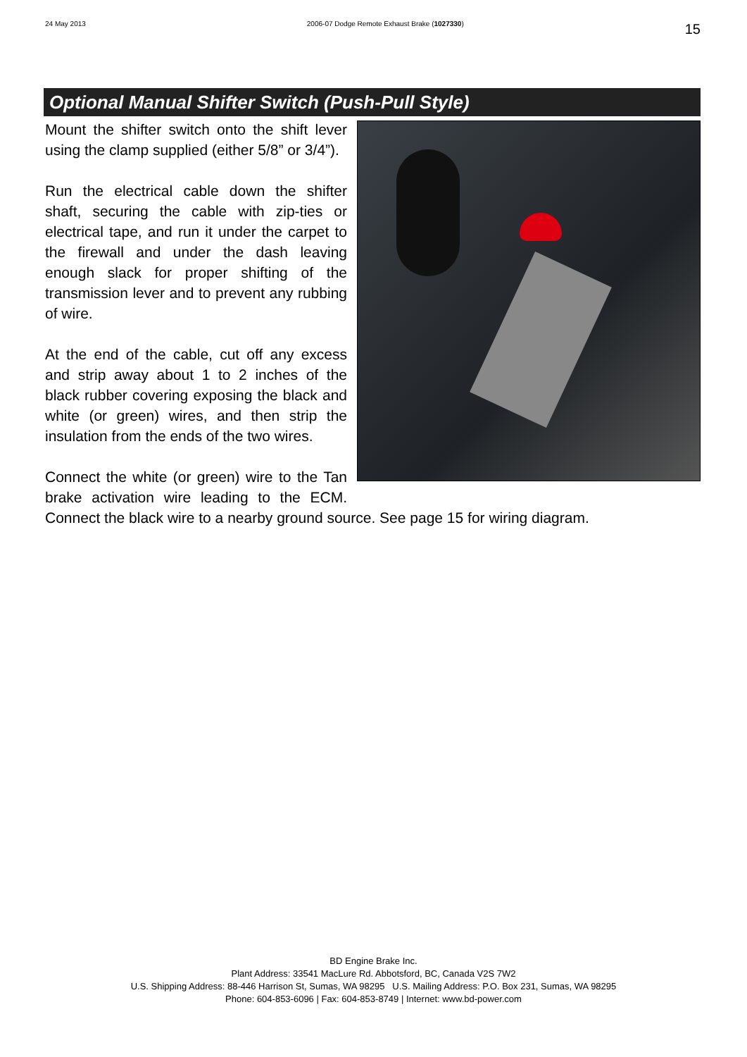24 May 2013 2006-07 Dodge Remote Exhaust Brake (1027330) 15
Optional Manual Shifter Switch (Push-Pull Style)
Mount the shifter switch onto the shift lever using the clamp supplied (either 5/8” or 3/4”).
Run the electrical cable down the shifter shaft, securing the cable with zip-ties or electrical tape, and run it under the carpet to the firewall and under the dash leaving enough slack for proper shifting of the transmission lever and to prevent any rubbing of wire.
At the end of the cable, cut off any excess and strip away about 1 to 2 inches of the black rubber covering exposing the black and white (or green) wires, and then strip the insulation from the ends of the two wires.
Connect the white (or green) wire to the Tan brake activation wire leading to the ECM. Connect the black wire to a nearby ground source. See page 15 for wiring diagram.
BD Engine Brake Inc.
Plant Address: 33541 MacLure Rd. Abbotsford, BC, Canada V2S 7W2
U.S. Shipping Address: 88-446 Harrison St, Sumas, WA 98295 U.S. Mailing Address: P.O. Box 231, Sumas, WA 98295
Phone: 604-853-6096 | Fax: 604-853-8749 | Internet: www.bd-power.com